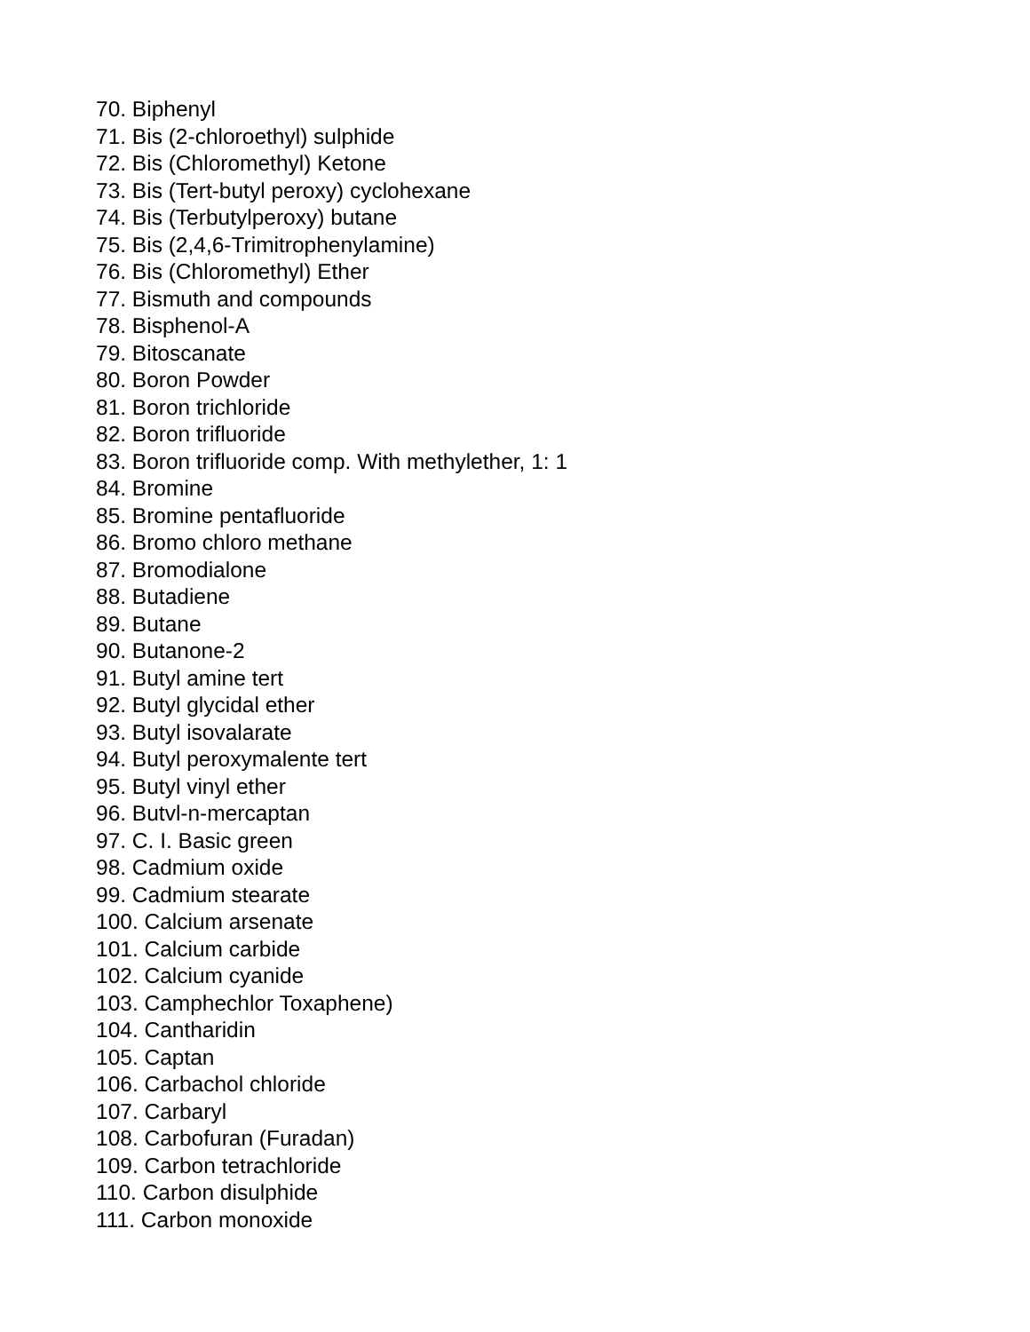70. Biphenyl
71. Bis (2-chloroethyl) sulphide
72. Bis (Chloromethyl) Ketone
73. Bis (Tert-butyl peroxy) cyclohexane
74. Bis (Terbutylperoxy) butane
75. Bis (2,4,6-Trimitrophenylamine)
76. Bis (Chloromethyl) Ether
77. Bismuth and compounds
78. Bisphenol-A
79. Bitoscanate
80. Boron Powder
81. Boron trichloride
82. Boron trifluoride
83. Boron trifluoride comp. With methylether, 1: 1
84. Bromine
85. Bromine pentafluoride
86. Bromo chloro methane
87. Bromodialone
88. Butadiene
89. Butane
90. Butanone-2
91. Butyl amine tert
92. Butyl glycidal ether
93. Butyl isovalarate
94. Butyl peroxymalente tert
95. Butyl vinyl ether
96. Butvl-n-mercaptan
97. C. I. Basic green
98. Cadmium oxide
99. Cadmium stearate
100. Calcium arsenate
101. Calcium carbide
102. Calcium cyanide
103. Camphechlor Toxaphene)
104. Cantharidin
105. Captan
106. Carbachol chloride
107. Carbaryl
108. Carbofuran (Furadan)
109. Carbon tetrachloride
110. Carbon disulphide
111. Carbon monoxide